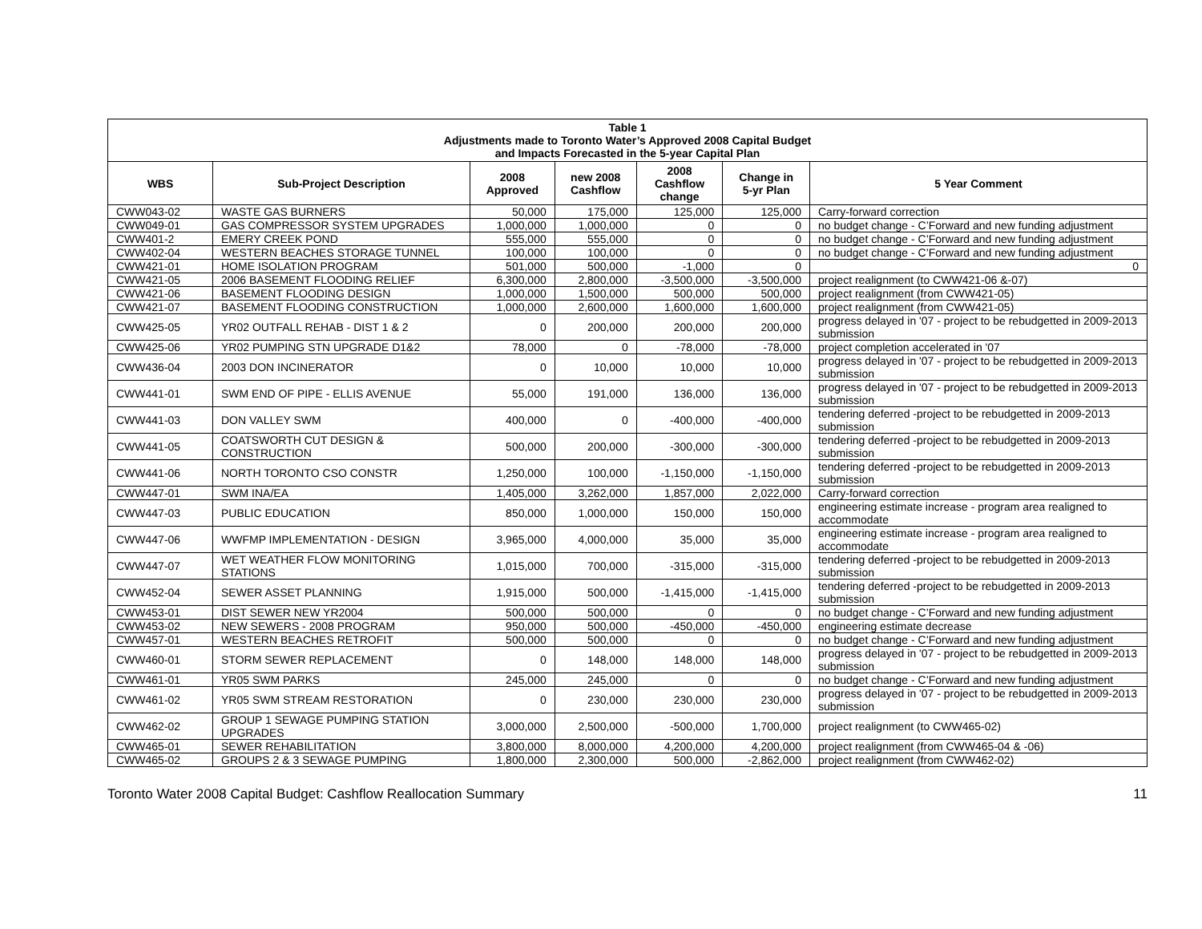| Table 1 Adjustments made to Toronto Water’s Approved 2008 Capital Budget and Impacts Forecasted in the 5-year Capital Plan | | | | | | |
| --- | --- | --- | --- | --- | --- | --- |
| WBS | Sub-Project Description | 2008 Approved | new 2008 Cashflow | 2008 Cashflow change | Change in 5-yr Plan | 5 Year Comment |
| CWW043-02 | WASTE GAS BURNERS | 50,000 | 175,000 | 125,000 | 125,000 | Carry-forward correction |
| CWW049-01 | GAS COMPRESSOR SYSTEM UPGRADES | 1,000,000 | 1,000,000 | 0 | 0 | no budget change - C’Forward and new funding adjustment |
| CWW401-2 | EMERY CREEK POND | 555,000 | 555,000 | 0 | 0 | no budget change - C’Forward and new funding adjustment |
| CWW402-04 | WESTERN BEACHES STORAGE TUNNEL | 100,000 | 100,000 | 0 | 0 | no budget change - C’Forward and new funding adjustment |
| CWW421-01 | HOME ISOLATION PROGRAM | 501,000 | 500,000 | -1,000 | 0 | 0 |
| CWW421-05 | 2006 BASEMENT FLOODING RELIEF | 6,300,000 | 2,800,000 | -3,500,000 | -3,500,000 | project realignment (to CWW421-06 &-07) |
| CWW421-06 | BASEMENT FLOODING DESIGN | 1,000,000 | 1,500,000 | 500,000 | 500,000 | project realignment (from CWW421-05) |
| CWW421-07 | BASEMENT FLOODING CONSTRUCTION | 1,000,000 | 2,600,000 | 1,600,000 | 1,600,000 | project realignment (from CWW421-05) |
| CWW425-05 | YR02 OUTFALL REHAB - DIST 1 & 2 | 0 | 200,000 | 200,000 | 200,000 | progress delayed in '07 - project to be rebudgetted in 2009-2013 submission |
| CWW425-06 | YR02 PUMPING STN UPGRADE D1&2 | 78,000 | 0 | -78,000 | -78,000 | project completion accelerated in '07 |
| CWW436-04 | 2003 DON INCINERATOR | 0 | 10,000 | 10,000 | 10,000 | progress delayed in '07 - project to be rebudgetted in 2009-2013 submission |
| CWW441-01 | SWM END OF PIPE - ELLIS AVENUE | 55,000 | 191,000 | 136,000 | 136,000 | progress delayed in '07 - project to be rebudgetted in 2009-2013 submission |
| CWW441-03 | DON VALLEY SWM | 400,000 | 0 | -400,000 | -400,000 | tendering deferred -project to be rebudgetted in 2009-2013 submission |
| CWW441-05 | COATSWORTH CUT DESIGN & CONSTRUCTION | 500,000 | 200,000 | -300,000 | -300,000 | tendering deferred -project to be rebudgetted in 2009-2013 submission |
| CWW441-06 | NORTH TORONTO CSO CONSTR | 1,250,000 | 100,000 | -1,150,000 | -1,150,000 | tendering deferred -project to be rebudgetted in 2009-2013 submission |
| CWW447-01 | SWM INA/EA | 1,405,000 | 3,262,000 | 1,857,000 | 2,022,000 | Carry-forward correction |
| CWW447-03 | PUBLIC EDUCATION | 850,000 | 1,000,000 | 150,000 | 150,000 | engineering estimate increase - program area realigned to accommodate |
| CWW447-06 | WWFMP IMPLEMENTATION - DESIGN | 3,965,000 | 4,000,000 | 35,000 | 35,000 | engineering estimate increase - program area realigned to accommodate |
| CWW447-07 | WET WEATHER FLOW MONITORING STATIONS | 1,015,000 | 700,000 | -315,000 | -315,000 | tendering deferred -project to be rebudgetted in 2009-2013 submission |
| CWW452-04 | SEWER ASSET PLANNING | 1,915,000 | 500,000 | -1,415,000 | -1,415,000 | tendering deferred -project to be rebudgetted in 2009-2013 submission |
| CWW453-01 | DIST SEWER NEW YR2004 | 500,000 | 500,000 | 0 | 0 | no budget change - C’Forward and new funding adjustment |
| CWW453-02 | NEW SEWERS - 2008 PROGRAM | 950,000 | 500,000 | -450,000 | -450,000 | engineering estimate decrease |
| CWW457-01 | WESTERN BEACHES RETROFIT | 500,000 | 500,000 | 0 | 0 | no budget change - C’Forward and new funding adjustment |
| CWW460-01 | STORM SEWER REPLACEMENT | 0 | 148,000 | 148,000 | 148,000 | progress delayed in '07 - project to be rebudgetted in 2009-2013 submission |
| CWW461-01 | YR05 SWM PARKS | 245,000 | 245,000 | 0 | 0 | no budget change - C’Forward and new funding adjustment |
| CWW461-02 | YR05 SWM STREAM RESTORATION | 0 | 230,000 | 230,000 | 230,000 | progress delayed in '07 - project to be rebudgetted in 2009-2013 submission |
| CWW462-02 | GROUP 1 SEWAGE PUMPING STATION UPGRADES | 3,000,000 | 2,500,000 | -500,000 | 1,700,000 | project realignment (to CWW465-02) |
| CWW465-01 | SEWER REHABILITATION | 3,800,000 | 8,000,000 | 4,200,000 | 4,200,000 | project realignment (from CWW465-04 & -06) |
| CWW465-02 | GROUPS 2 & 3 SEWAGE PUMPING | 1,800,000 | 2,300,000 | 500,000 | -2,862,000 | project realignment (from CWW462-02) |
Toronto Water 2008 Capital Budget: Cashflow Reallocation Summary 11